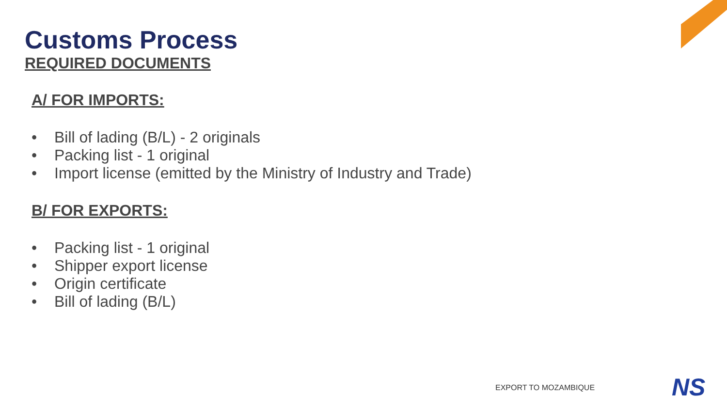Customs Process
REQUIRED DOCUMENTS
A/ FOR IMPORTS:
• Bill of lading (B/L) - 2 originals
• Packing list - 1 original
• Import license (emitted by the Ministry of Industry and Trade)
B/ FOR EXPORTS:
• Packing list - 1 original
• Shipper export license
• Origin certificate
• Bill of lading (B/L)
EXPORT TO MOZAMBIQUE NS